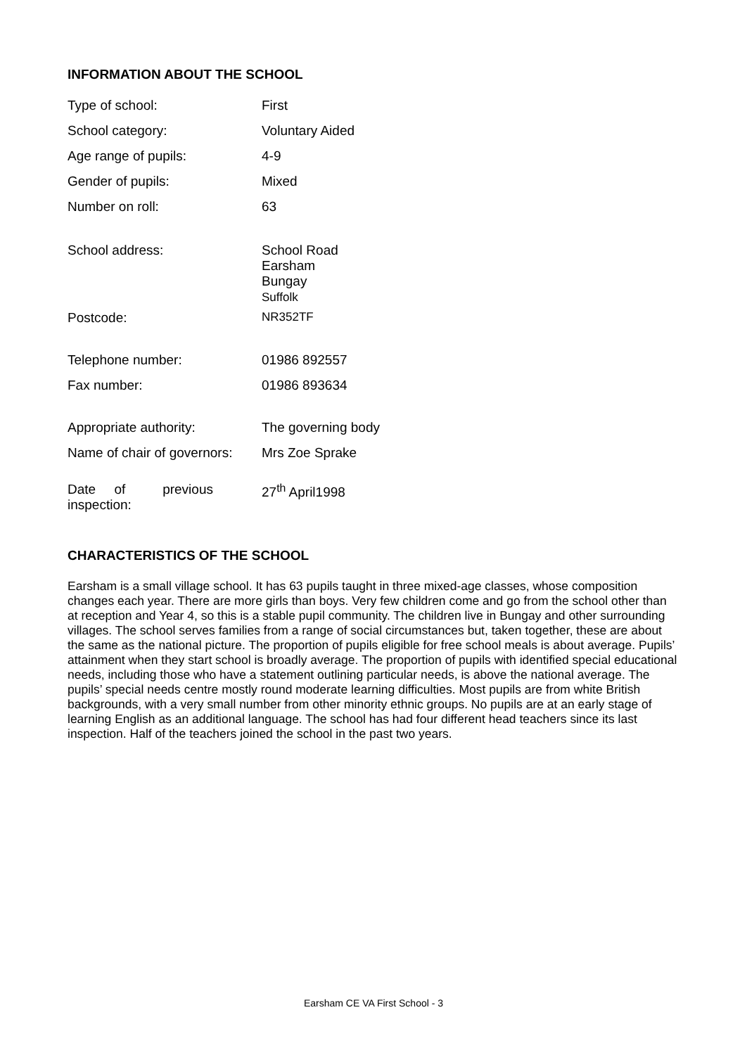INFORMATION ABOUT THE SCHOOL
| Type of school: | First |
| School category: | Voluntary Aided |
| Age range of pupils: | 4-9 |
| Gender of pupils: | Mixed |
| Number on roll: | 63 |
| School address: | School Road Earsham Bungay Suffolk |
| Postcode: | NR352TF |
| Telephone number: | 01986 892557 |
| Fax number: | 01986 893634 |
| Appropriate authority: | The governing body |
| Name of chair of governors: | Mrs Zoe Sprake |
| Date of previous inspection: | 27<sup>th</sup> April1998 |
CHARACTERISTICS OF THE SCHOOL
Earsham is a small village school. It has 63 pupils taught in three mixed-age classes, whose composition changes each year. There are more girls than boys. Very few children come and go from the school other than at reception and Year 4, so this is a stable pupil community. The children live in Bungay and other surrounding villages. The school serves families from a range of social circumstances but, taken together, these are about the same as the national picture. The proportion of pupils eligible for free school meals is about average. Pupils’ attainment when they start school is broadly average. The proportion of pupils with identified special educational needs, including those who have a statement outlining particular needs, is above the national average. The pupils’ special needs centre mostly round moderate learning difficulties. Most pupils are from white British backgrounds, with a very small number from other minority ethnic groups. No pupils are at an early stage of learning English as an additional language. The school has had four different head teachers since its last inspection. Half of the teachers joined the school in the past two years.
Earsham CE VA First School - 3